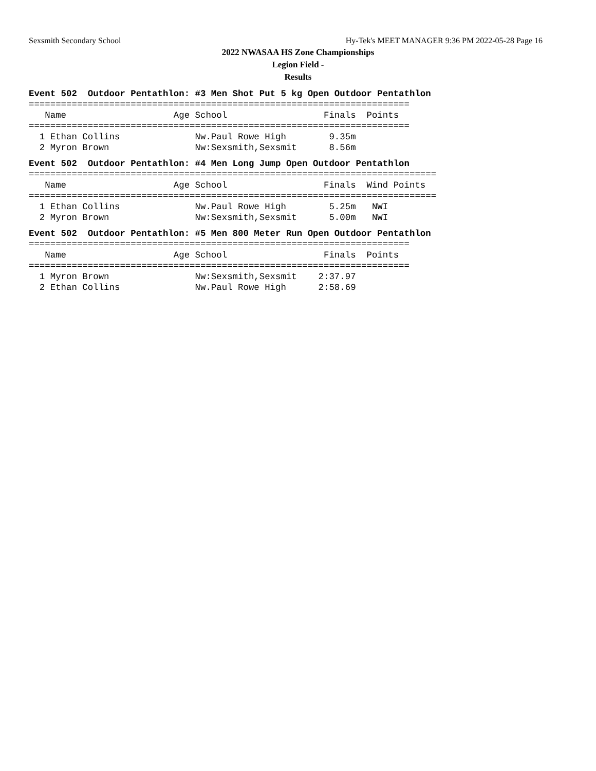Sexsmith Secondary School Hy-Tek's MEET MANAGER 9:36 PM 2022-05-28 Page 16
2022 NWASAA HS Zone Championships
Legion Field -
Results
Event 502  Outdoor Pentathlon: #3 Men Shot Put 5 kg Open Outdoor Pentathlon
=======================================================================
   Name                    Age School                  Finals  Points
=======================================================================
  1 Ethan Collins              Nw.Paul Rowe High        9.35m
  2 Myron Brown                Nw:Sexsmith,Sexsmit      8.56m
Event 502  Outdoor Pentathlon: #4 Men Long Jump Open Outdoor Pentathlon
============================================================================
   Name                    Age School                  Finals  Wind Points
============================================================================
  1 Ethan Collins              Nw.Paul Rowe High        5.25m   NWI
  2 Myron Brown                Nw:Sexsmith,Sexsmit      5.00m   NWI
Event 502  Outdoor Pentathlon: #5 Men 800 Meter Run Open Outdoor Pentathlon
=======================================================================
   Name                    Age School                  Finals  Points
=======================================================================
  1 Myron Brown                Nw:Sexsmith,Sexsmit    2:37.97
  2 Ethan Collins              Nw.Paul Rowe High      2:58.69